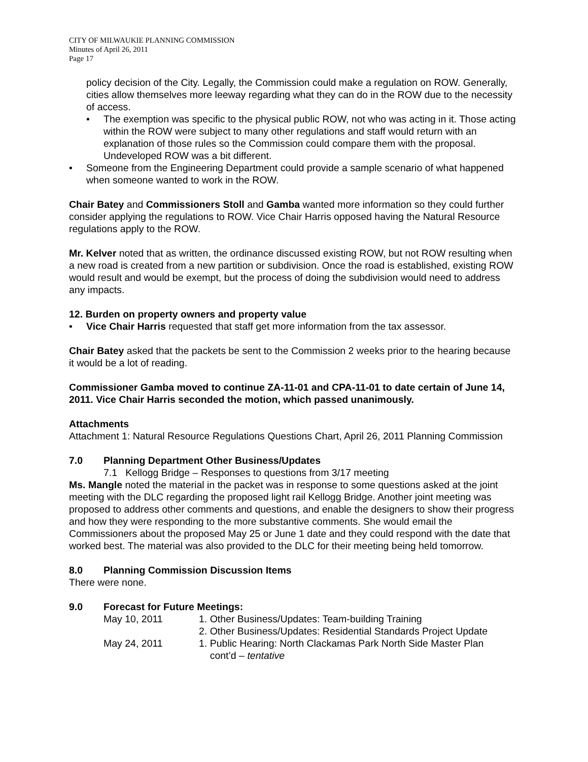CITY OF MILWAUKIE PLANNING COMMISSION
Minutes of April 26, 2011
Page 17
policy decision of the City. Legally, the Commission could make a regulation on ROW. Generally, cities allow themselves more leeway regarding what they can do in the ROW due to the necessity of access.
• The exemption was specific to the physical public ROW, not who was acting in it. Those acting within the ROW were subject to many other regulations and staff would return with an explanation of those rules so the Commission could compare them with the proposal. Undeveloped ROW was a bit different.
• Someone from the Engineering Department could provide a sample scenario of what happened when someone wanted to work in the ROW.
Chair Batey and Commissioners Stoll and Gamba wanted more information so they could further consider applying the regulations to ROW. Vice Chair Harris opposed having the Natural Resource regulations apply to the ROW.
Mr. Kelver noted that as written, the ordinance discussed existing ROW, but not ROW resulting when a new road is created from a new partition or subdivision. Once the road is established, existing ROW would result and would be exempt, but the process of doing the subdivision would need to address any impacts.
12. Burden on property owners and property value
• Vice Chair Harris requested that staff get more information from the tax assessor.
Chair Batey asked that the packets be sent to the Commission 2 weeks prior to the hearing because it would be a lot of reading.
Commissioner Gamba moved to continue ZA-11-01 and CPA-11-01 to date certain of June 14, 2011. Vice Chair Harris seconded the motion, which passed unanimously.
Attachments
Attachment 1: Natural Resource Regulations Questions Chart, April 26, 2011 Planning Commission
7.0 Planning Department Other Business/Updates
7.1 Kellogg Bridge – Responses to questions from 3/17 meeting
Ms. Mangle noted the material in the packet was in response to some questions asked at the joint meeting with the DLC regarding the proposed light rail Kellogg Bridge. Another joint meeting was proposed to address other comments and questions, and enable the designers to show their progress and how they were responding to the more substantive comments. She would email the Commissioners about the proposed May 25 or June 1 date and they could respond with the date that worked best. The material was also provided to the DLC for their meeting being held tomorrow.
8.0 Planning Commission Discussion Items
There were none.
9.0 Forecast for Future Meetings:
| May 10, 2011 | 1. Other Business/Updates: Team-building Training |
| | 2. Other Business/Updates: Residential Standards Project Update |
| May 24, 2011 | 1. Public Hearing: North Clackamas Park North Side Master Plan cont’d – tentative |